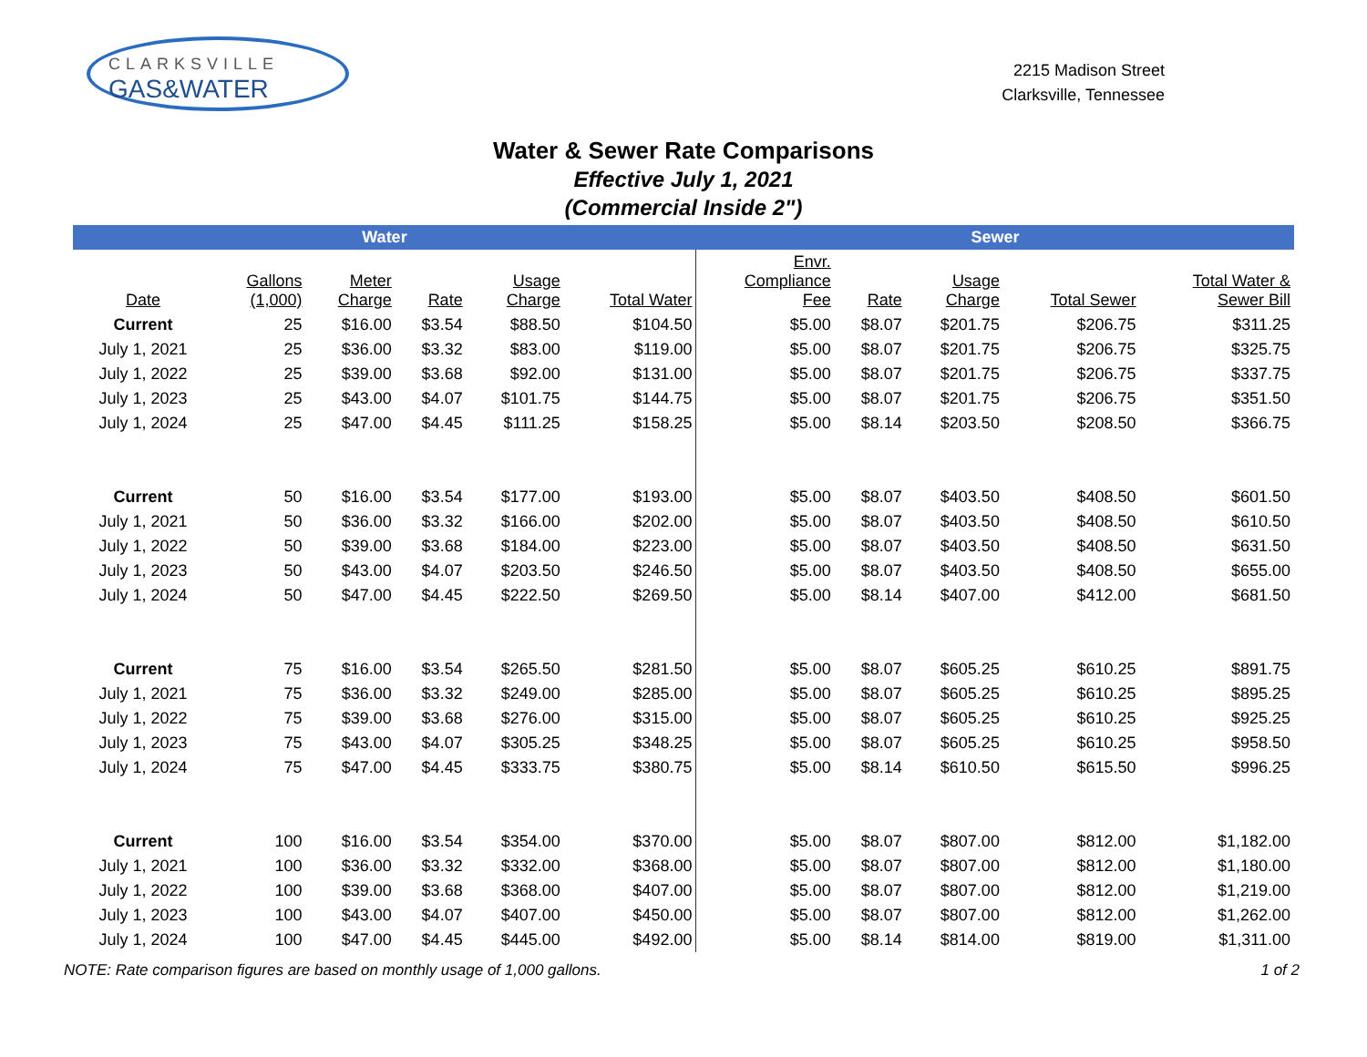CLARKSVILLE
GAS&WATER
2215 Madison Street
Clarksville, Tennessee
Water & Sewer Rate Comparisons
Effective July 1, 2021
(Commercial Inside 2")
| Water | | | | | | Sewer | | | | |
| --- | --- | --- | --- | --- | --- | --- | --- | --- | --- | --- |
| Date | Gallons (1,000) | Meter Charge | Rate | Usage Charge | Total Water | Envr. Compliance Fee | Rate | Usage Charge | Total Sewer | Total Water & Sewer Bill |
| Current | 25 | $16.00 | $3.54 | $88.50 | $104.50 | $5.00 | $8.07 | $201.75 | $206.75 | $311.25 |
| July 1, 2021 | 25 | $36.00 | $3.32 | $83.00 | $119.00 | $5.00 | $8.07 | $201.75 | $206.75 | $325.75 |
| July 1, 2022 | 25 | $39.00 | $3.68 | $92.00 | $131.00 | $5.00 | $8.07 | $201.75 | $206.75 | $337.75 |
| July 1, 2023 | 25 | $43.00 | $4.07 | $101.75 | $144.75 | $5.00 | $8.07 | $201.75 | $206.75 | $351.50 |
| July 1, 2024 | 25 | $47.00 | $4.45 | $111.25 | $158.25 | $5.00 | $8.14 | $203.50 | $208.50 | $366.75 |
| Current | 50 | $16.00 | $3.54 | $177.00 | $193.00 | $5.00 | $8.07 | $403.50 | $408.50 | $601.50 |
| July 1, 2021 | 50 | $36.00 | $3.32 | $166.00 | $202.00 | $5.00 | $8.07 | $403.50 | $408.50 | $610.50 |
| July 1, 2022 | 50 | $39.00 | $3.68 | $184.00 | $223.00 | $5.00 | $8.07 | $403.50 | $408.50 | $631.50 |
| July 1, 2023 | 50 | $43.00 | $4.07 | $203.50 | $246.50 | $5.00 | $8.07 | $403.50 | $408.50 | $655.00 |
| July 1, 2024 | 50 | $47.00 | $4.45 | $222.50 | $269.50 | $5.00 | $8.14 | $407.00 | $412.00 | $681.50 |
| Current | 75 | $16.00 | $3.54 | $265.50 | $281.50 | $5.00 | $8.07 | $605.25 | $610.25 | $891.75 |
| July 1, 2021 | 75 | $36.00 | $3.32 | $249.00 | $285.00 | $5.00 | $8.07 | $605.25 | $610.25 | $895.25 |
| July 1, 2022 | 75 | $39.00 | $3.68 | $276.00 | $315.00 | $5.00 | $8.07 | $605.25 | $610.25 | $925.25 |
| July 1, 2023 | 75 | $43.00 | $4.07 | $305.25 | $348.25 | $5.00 | $8.07 | $605.25 | $610.25 | $958.50 |
| July 1, 2024 | 75 | $47.00 | $4.45 | $333.75 | $380.75 | $5.00 | $8.14 | $610.50 | $615.50 | $996.25 |
| Current | 100 | $16.00 | $3.54 | $354.00 | $370.00 | $5.00 | $8.07 | $807.00 | $812.00 | $1,182.00 |
| July 1, 2021 | 100 | $36.00 | $3.32 | $332.00 | $368.00 | $5.00 | $8.07 | $807.00 | $812.00 | $1,180.00 |
| July 1, 2022 | 100 | $39.00 | $3.68 | $368.00 | $407.00 | $5.00 | $8.07 | $807.00 | $812.00 | $1,219.00 |
| July 1, 2023 | 100 | $43.00 | $4.07 | $407.00 | $450.00 | $5.00 | $8.07 | $807.00 | $812.00 | $1,262.00 |
| July 1, 2024 | 100 | $47.00 | $4.45 | $445.00 | $492.00 | $5.00 | $8.14 | $814.00 | $819.00 | $1,311.00 |
NOTE: Rate comparison figures are based on monthly usage of 1,000 gallons. 1 of 2